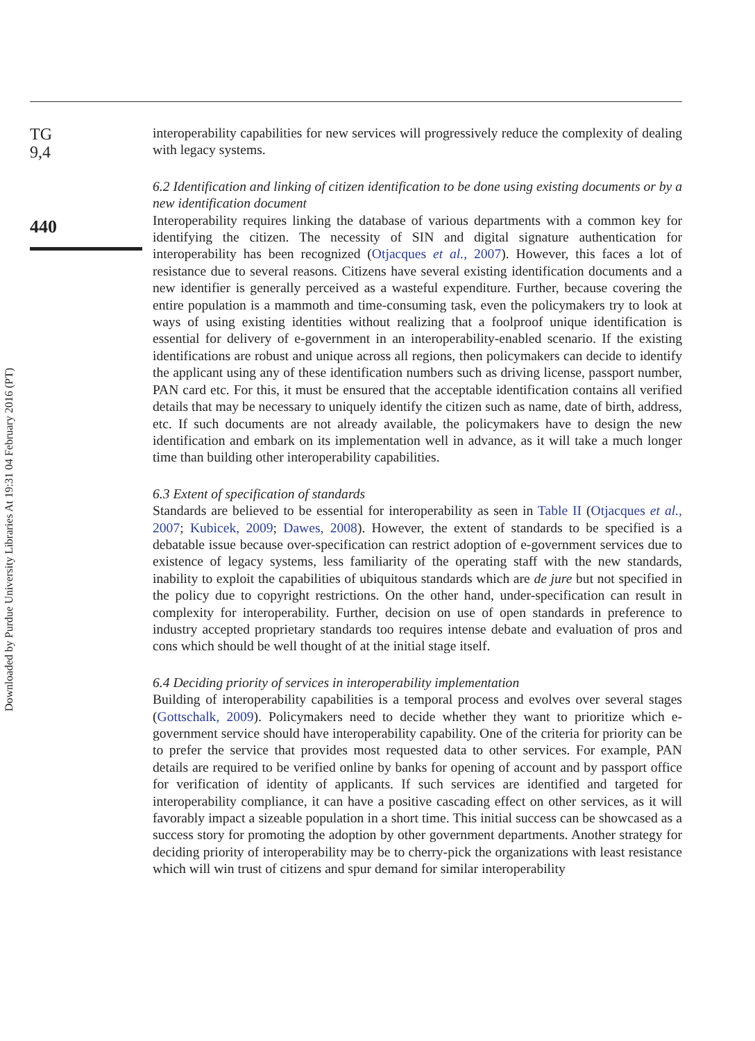Downloaded by Purdue University Libraries At 19:31 04 February 2016 (PT)
TG
9,4
440
interoperability capabilities for new services will progressively reduce the complexity of dealing with legacy systems.
6.2 Identification and linking of citizen identification to be done using existing documents or by a new identification document
Interoperability requires linking the database of various departments with a common key for identifying the citizen. The necessity of SIN and digital signature authentication for interoperability has been recognized (Otjacques et al., 2007). However, this faces a lot of resistance due to several reasons. Citizens have several existing identification documents and a new identifier is generally perceived as a wasteful expenditure. Further, because covering the entire population is a mammoth and time-consuming task, even the policymakers try to look at ways of using existing identities without realizing that a foolproof unique identification is essential for delivery of e-government in an interoperability-enabled scenario. If the existing identifications are robust and unique across all regions, then policymakers can decide to identify the applicant using any of these identification numbers such as driving license, passport number, PAN card etc. For this, it must be ensured that the acceptable identification contains all verified details that may be necessary to uniquely identify the citizen such as name, date of birth, address, etc. If such documents are not already available, the policymakers have to design the new identification and embark on its implementation well in advance, as it will take a much longer time than building other interoperability capabilities.
6.3 Extent of specification of standards
Standards are believed to be essential for interoperability as seen in Table II (Otjacques et al., 2007; Kubicek, 2009; Dawes, 2008). However, the extent of standards to be specified is a debatable issue because over-specification can restrict adoption of e-government services due to existence of legacy systems, less familiarity of the operating staff with the new standards, inability to exploit the capabilities of ubiquitous standards which are de jure but not specified in the policy due to copyright restrictions. On the other hand, under-specification can result in complexity for interoperability. Further, decision on use of open standards in preference to industry accepted proprietary standards too requires intense debate and evaluation of pros and cons which should be well thought of at the initial stage itself.
6.4 Deciding priority of services in interoperability implementation
Building of interoperability capabilities is a temporal process and evolves over several stages (Gottschalk, 2009). Policymakers need to decide whether they want to prioritize which e-government service should have interoperability capability. One of the criteria for priority can be to prefer the service that provides most requested data to other services. For example, PAN details are required to be verified online by banks for opening of account and by passport office for verification of identity of applicants. If such services are identified and targeted for interoperability compliance, it can have a positive cascading effect on other services, as it will favorably impact a sizeable population in a short time. This initial success can be showcased as a success story for promoting the adoption by other government departments. Another strategy for deciding priority of interoperability may be to cherry-pick the organizations with least resistance which will win trust of citizens and spur demand for similar interoperability